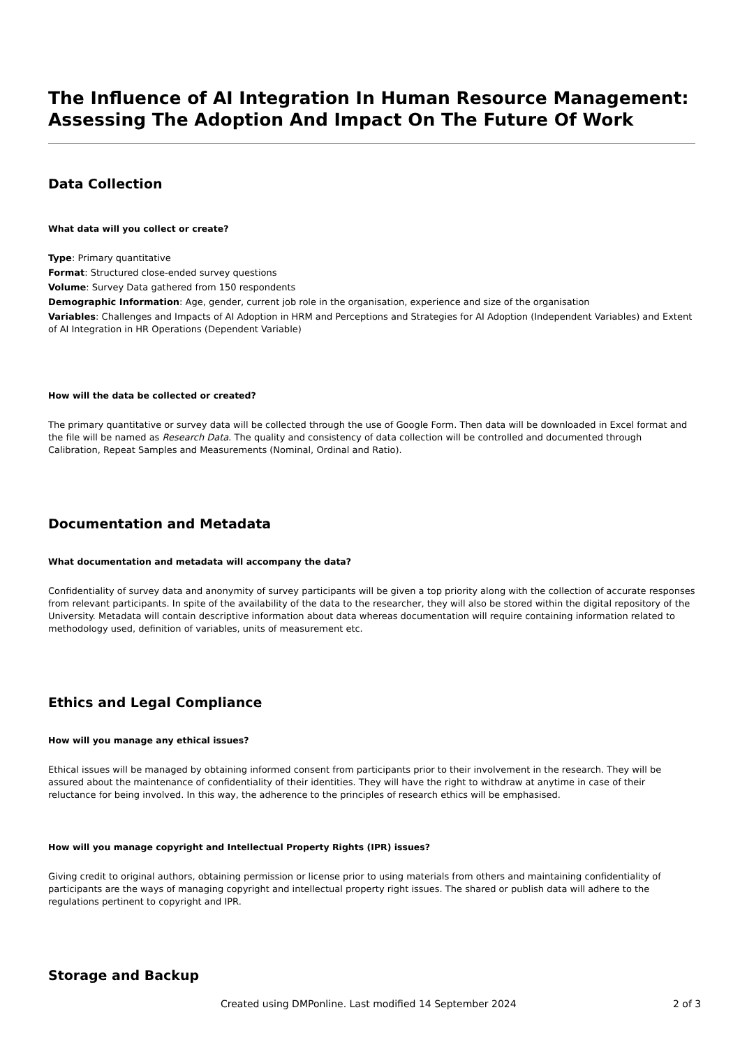The Influence of AI Integration In Human Resource Management: Assessing The Adoption And Impact On The Future Of Work
Data Collection
What data will you collect or create?
Type: Primary quantitative
Format: Structured close-ended survey questions
Volume: Survey Data gathered from 150 respondents
Demographic Information: Age, gender, current job role in the organisation, experience and size of the organisation
Variables: Challenges and Impacts of AI Adoption in HRM and Perceptions and Strategies for AI Adoption (Independent Variables) and Extent of AI Integration in HR Operations (Dependent Variable)
How will the data be collected or created?
The primary quantitative or survey data will be collected through the use of Google Form. Then data will be downloaded in Excel format and the file will be named as Research Data. The quality and consistency of data collection will be controlled and documented through Calibration, Repeat Samples and Measurements (Nominal, Ordinal and Ratio).
Documentation and Metadata
What documentation and metadata will accompany the data?
Confidentiality of survey data and anonymity of survey participants will be given a top priority along with the collection of accurate responses from relevant participants. In spite of the availability of the data to the researcher, they will also be stored within the digital repository of the University. Metadata will contain descriptive information about data whereas documentation will require containing information related to methodology used, definition of variables, units of measurement etc.
Ethics and Legal Compliance
How will you manage any ethical issues?
Ethical issues will be managed by obtaining informed consent from participants prior to their involvement in the research. They will be assured about the maintenance of confidentiality of their identities. They will have the right to withdraw at anytime in case of their reluctance for being involved. In this way, the adherence to the principles of research ethics will be emphasised.
How will you manage copyright and Intellectual Property Rights (IPR) issues?
Giving credit to original authors, obtaining permission or license prior to using materials from others and maintaining confidentiality of participants are the ways of managing copyright and intellectual property right issues. The shared or publish data will adhere to the regulations pertinent to copyright and IPR.
Storage and Backup
Created using DMPonline. Last modified 14 September 2024 2 of 3